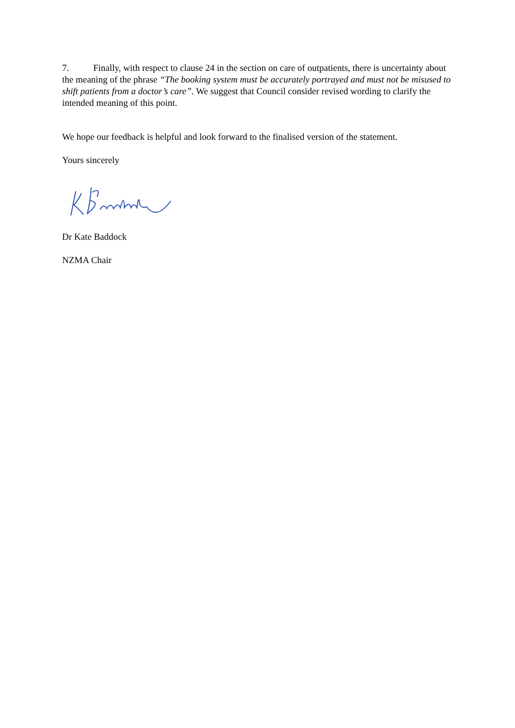7. Finally, with respect to clause 24 in the section on care of outpatients, there is uncertainty about the meaning of the phrase “The booking system must be accurately portrayed and must not be misused to shift patients from a doctor’s care”. We suggest that Council consider revised wording to clarify the intended meaning of this point.
We hope our feedback is helpful and look forward to the finalised version of the statement.
Yours sincerely
Dr Kate Baddock
NZMA Chair